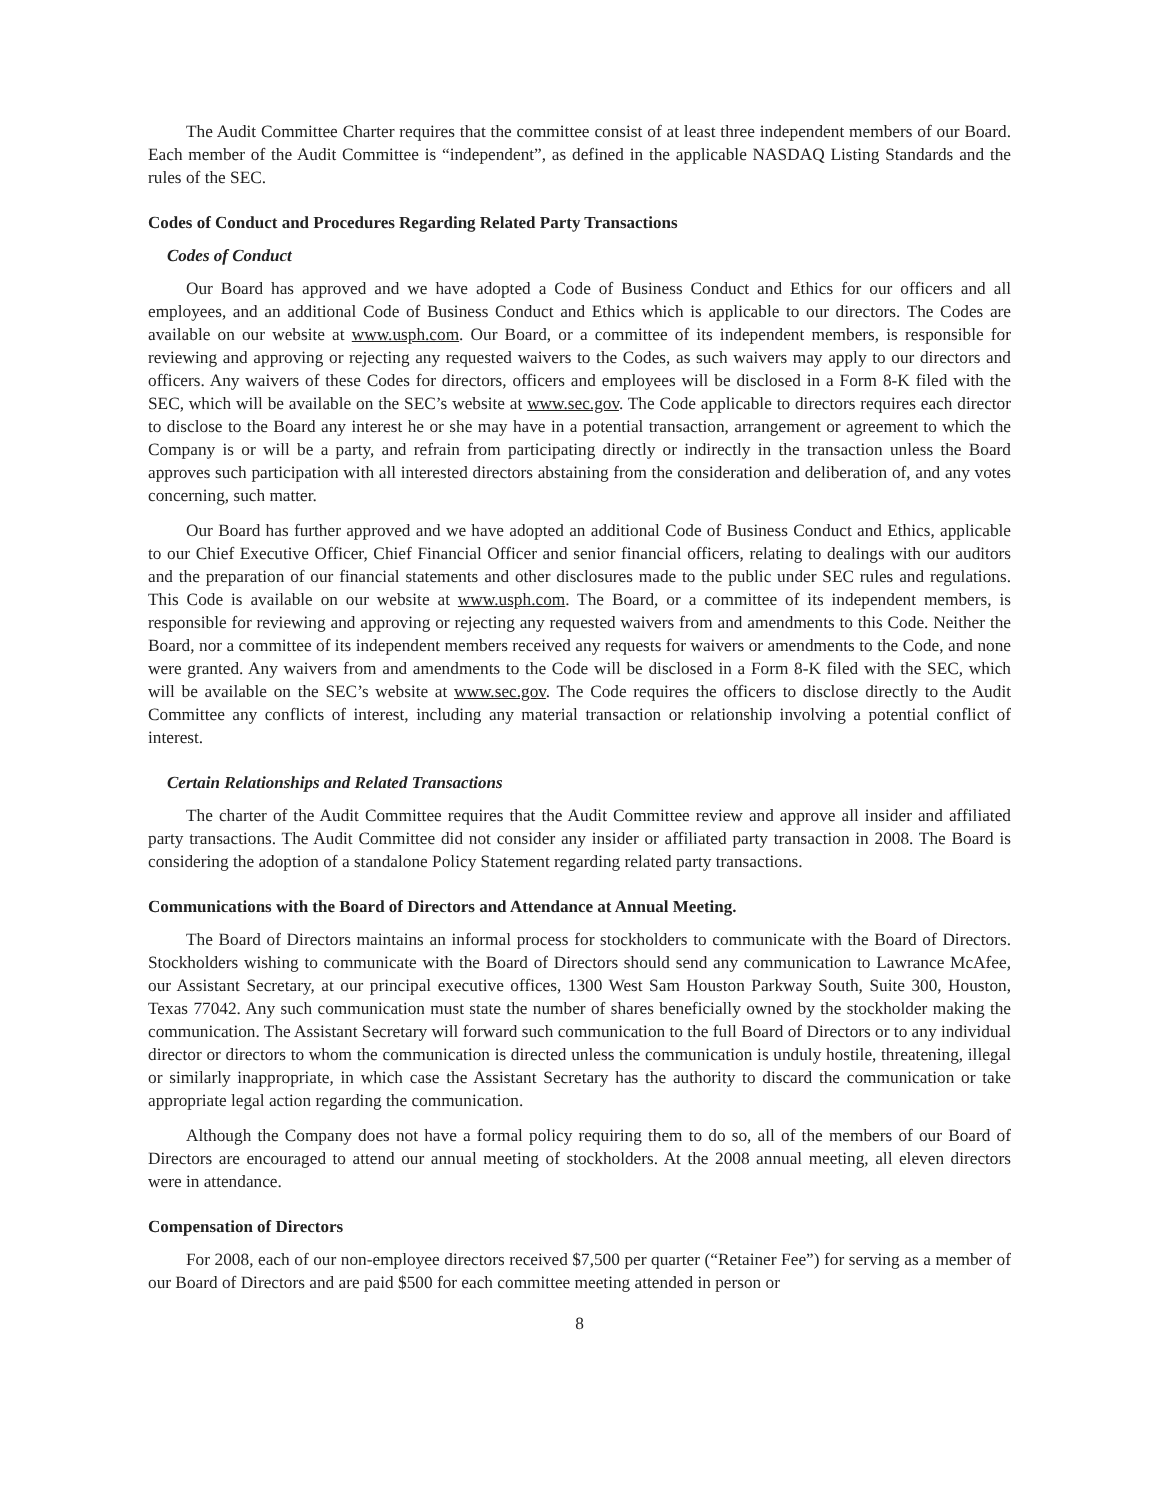The Audit Committee Charter requires that the committee consist of at least three independent members of our Board. Each member of the Audit Committee is “independent”, as defined in the applicable NASDAQ Listing Standards and the rules of the SEC.
Codes of Conduct and Procedures Regarding Related Party Transactions
Codes of Conduct
Our Board has approved and we have adopted a Code of Business Conduct and Ethics for our officers and all employees, and an additional Code of Business Conduct and Ethics which is applicable to our directors. The Codes are available on our website at www.usph.com. Our Board, or a committee of its independent members, is responsible for reviewing and approving or rejecting any requested waivers to the Codes, as such waivers may apply to our directors and officers. Any waivers of these Codes for directors, officers and employees will be disclosed in a Form 8-K filed with the SEC, which will be available on the SEC’s website at www.sec.gov. The Code applicable to directors requires each director to disclose to the Board any interest he or she may have in a potential transaction, arrangement or agreement to which the Company is or will be a party, and refrain from participating directly or indirectly in the transaction unless the Board approves such participation with all interested directors abstaining from the consideration and deliberation of, and any votes concerning, such matter.
Our Board has further approved and we have adopted an additional Code of Business Conduct and Ethics, applicable to our Chief Executive Officer, Chief Financial Officer and senior financial officers, relating to dealings with our auditors and the preparation of our financial statements and other disclosures made to the public under SEC rules and regulations. This Code is available on our website at www.usph.com. The Board, or a committee of its independent members, is responsible for reviewing and approving or rejecting any requested waivers from and amendments to this Code. Neither the Board, nor a committee of its independent members received any requests for waivers or amendments to the Code, and none were granted. Any waivers from and amendments to the Code will be disclosed in a Form 8-K filed with the SEC, which will be available on the SEC’s website at www.sec.gov. The Code requires the officers to disclose directly to the Audit Committee any conflicts of interest, including any material transaction or relationship involving a potential conflict of interest.
Certain Relationships and Related Transactions
The charter of the Audit Committee requires that the Audit Committee review and approve all insider and affiliated party transactions. The Audit Committee did not consider any insider or affiliated party transaction in 2008. The Board is considering the adoption of a standalone Policy Statement regarding related party transactions.
Communications with the Board of Directors and Attendance at Annual Meeting.
The Board of Directors maintains an informal process for stockholders to communicate with the Board of Directors. Stockholders wishing to communicate with the Board of Directors should send any communication to Lawrance McAfee, our Assistant Secretary, at our principal executive offices, 1300 West Sam Houston Parkway South, Suite 300, Houston, Texas 77042. Any such communication must state the number of shares beneficially owned by the stockholder making the communication. The Assistant Secretary will forward such communication to the full Board of Directors or to any individual director or directors to whom the communication is directed unless the communication is unduly hostile, threatening, illegal or similarly inappropriate, in which case the Assistant Secretary has the authority to discard the communication or take appropriate legal action regarding the communication.
Although the Company does not have a formal policy requiring them to do so, all of the members of our Board of Directors are encouraged to attend our annual meeting of stockholders. At the 2008 annual meeting, all eleven directors were in attendance.
Compensation of Directors
For 2008, each of our non-employee directors received $7,500 per quarter (“Retainer Fee”) for serving as a member of our Board of Directors and are paid $500 for each committee meeting attended in person or
8